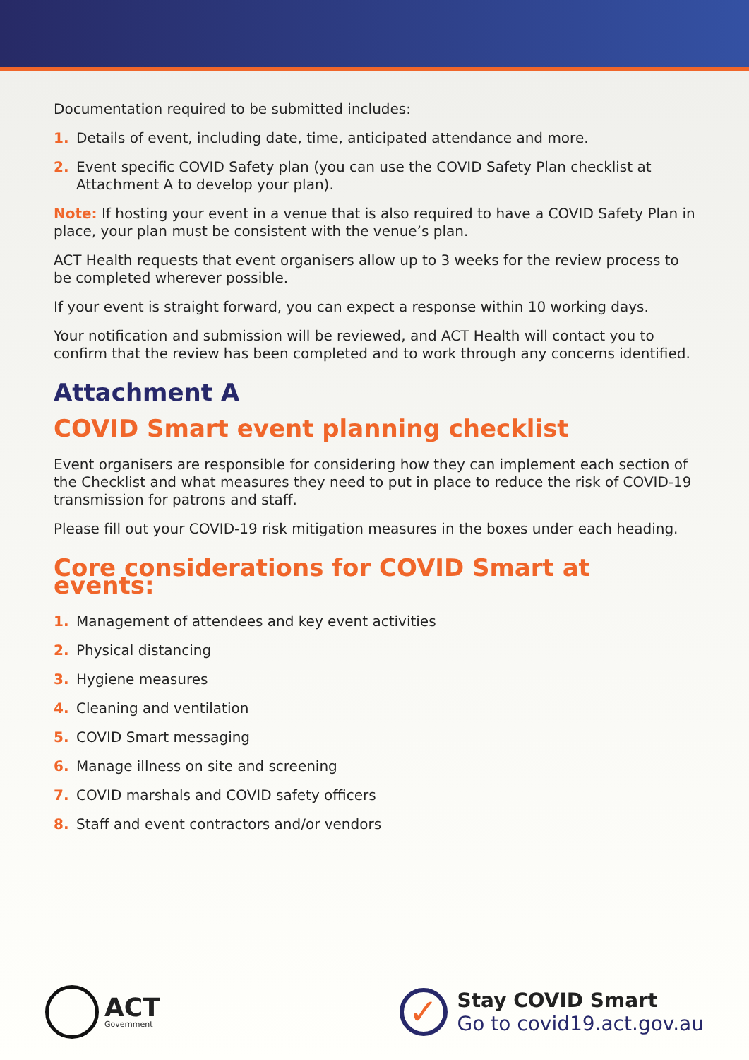Documentation required to be submitted includes:
1. Details of event, including date, time, anticipated attendance and more.
2. Event specific COVID Safety plan (you can use the COVID Safety Plan checklist at Attachment A to develop your plan).
Note: If hosting your event in a venue that is also required to have a COVID Safety Plan in place, your plan must be consistent with the venue’s plan.
ACT Health requests that event organisers allow up to 3 weeks for the review process to be completed wherever possible.
If your event is straight forward, you can expect a response within 10 working days.
Your notification and submission will be reviewed, and ACT Health will contact you to confirm that the review has been completed and to work through any concerns identified.
Attachment A
COVID Smart event planning checklist
Event organisers are responsible for considering how they can implement each section of the Checklist and what measures they need to put in place to reduce the risk of COVID-19 transmission for patrons and staff.
Please fill out your COVID-19 risk mitigation measures in the boxes under each heading.
Core considerations for COVID Smart at events:
1. Management of attendees and key event activities
2. Physical distancing
3. Hygiene measures
4. Cleaning and ventilation
5. COVID Smart messaging
6. Manage illness on site and screening
7. COVID marshals and COVID safety officers
8. Staff and event contractors and/or vendors
ACT
Government
✓
Stay COVID Smart
Go to covid19.act.gov.au